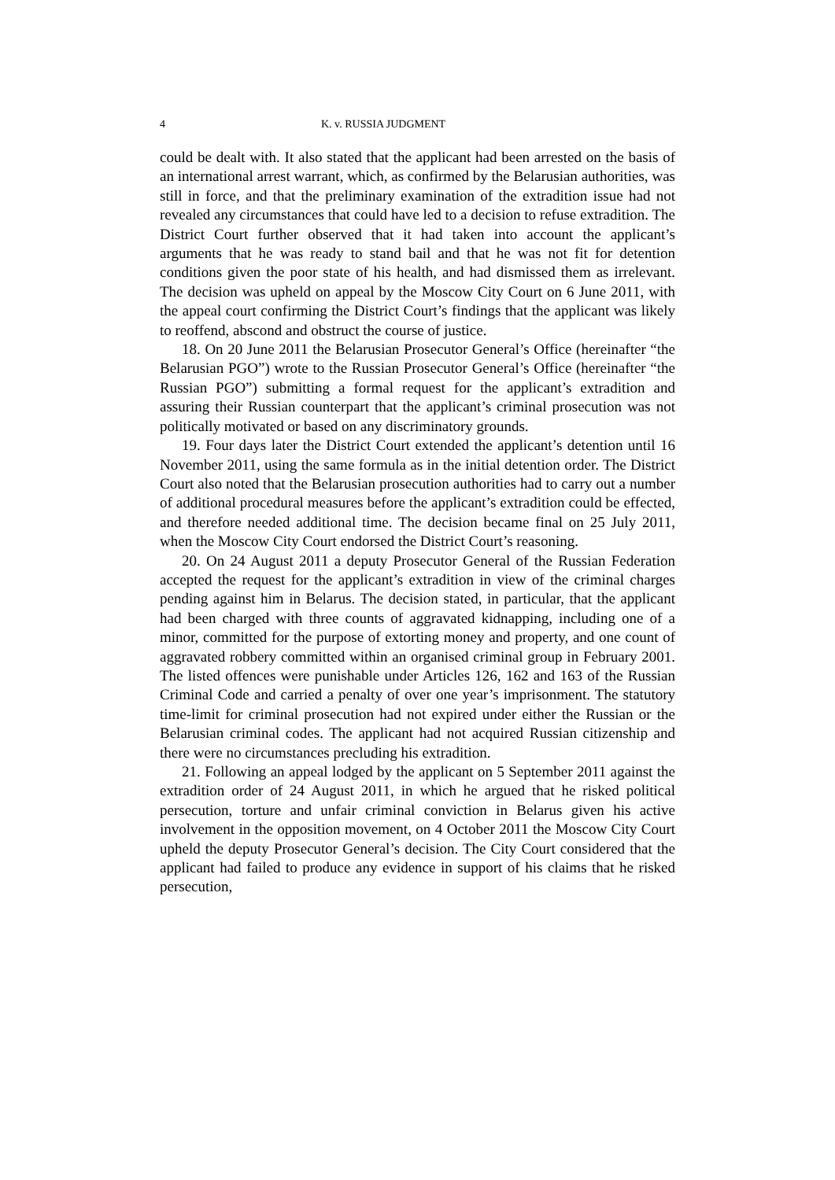4 K. v. RUSSIA JUDGMENT
could be dealt with. It also stated that the applicant had been arrested on the basis of an international arrest warrant, which, as confirmed by the Belarusian authorities, was still in force, and that the preliminary examination of the extradition issue had not revealed any circumstances that could have led to a decision to refuse extradition. The District Court further observed that it had taken into account the applicant’s arguments that he was ready to stand bail and that he was not fit for detention conditions given the poor state of his health, and had dismissed them as irrelevant. The decision was upheld on appeal by the Moscow City Court on 6 June 2011, with the appeal court confirming the District Court’s findings that the applicant was likely to reoffend, abscond and obstruct the course of justice.
18. On 20 June 2011 the Belarusian Prosecutor General’s Office (hereinafter “the Belarusian PGO”) wrote to the Russian Prosecutor General’s Office (hereinafter “the Russian PGO”) submitting a formal request for the applicant’s extradition and assuring their Russian counterpart that the applicant’s criminal prosecution was not politically motivated or based on any discriminatory grounds.
19. Four days later the District Court extended the applicant’s detention until 16 November 2011, using the same formula as in the initial detention order. The District Court also noted that the Belarusian prosecution authorities had to carry out a number of additional procedural measures before the applicant’s extradition could be effected, and therefore needed additional time. The decision became final on 25 July 2011, when the Moscow City Court endorsed the District Court’s reasoning.
20. On 24 August 2011 a deputy Prosecutor General of the Russian Federation accepted the request for the applicant’s extradition in view of the criminal charges pending against him in Belarus. The decision stated, in particular, that the applicant had been charged with three counts of aggravated kidnapping, including one of a minor, committed for the purpose of extorting money and property, and one count of aggravated robbery committed within an organised criminal group in February 2001. The listed offences were punishable under Articles 126, 162 and 163 of the Russian Criminal Code and carried a penalty of over one year’s imprisonment. The statutory time-limit for criminal prosecution had not expired under either the Russian or the Belarusian criminal codes. The applicant had not acquired Russian citizenship and there were no circumstances precluding his extradition.
21. Following an appeal lodged by the applicant on 5 September 2011 against the extradition order of 24 August 2011, in which he argued that he risked political persecution, torture and unfair criminal conviction in Belarus given his active involvement in the opposition movement, on 4 October 2011 the Moscow City Court upheld the deputy Prosecutor General’s decision. The City Court considered that the applicant had failed to produce any evidence in support of his claims that he risked persecution,